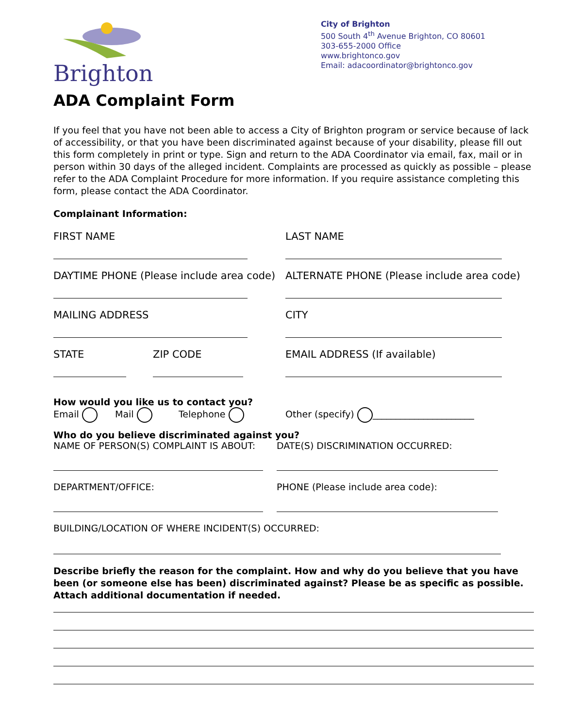Brighton
City of Brighton
500 South 4<sup>th</sup> Avenue Brighton, CO 80601
303-655-2000 Office
www.brightonco.gov
Email: adacoordinator@brightonco.gov
ADA Complaint Form
If you feel that you have not been able to access a City of Brighton program or service because of lack of accessibility, or that you have been discriminated against because of your disability, please fill out this form completely in print or type. Sign and return to the ADA Coordinator via email, fax, mail or in person within 30 days of the alleged incident. Complaints are processed as quickly as possible – please refer to the ADA Complaint Procedure for more information. If you require assistance completing this form, please contact the ADA Coordinator.
Complainant Information:
FIRST NAME LAST NAME
DAYTIME PHONE (Please include area code)
ALTERNATE PHONE (Please include area code)
MAILING ADDRESS CITY
STATE ZIP CODE EMAIL ADDRESS (If available)
How would you like us to contact you?
Email Mail Telephone
Other (specify) ______________________
Who do you believe discriminated against you?
NAME OF PERSON(S) COMPLAINT IS ABOUT: DATE(S) DISCRIMINATION OCCURRED:
DEPARTMENT/OFFICE: PHONE (Please include area code):
BUILDING/LOCATION OF WHERE INCIDENT(S) OCCURRED:
Describe briefly the reason for the complaint. How and why do you believe that you have been (or someone else has been) discriminated against? Please be as specific as possible. Attach additional documentation if needed.